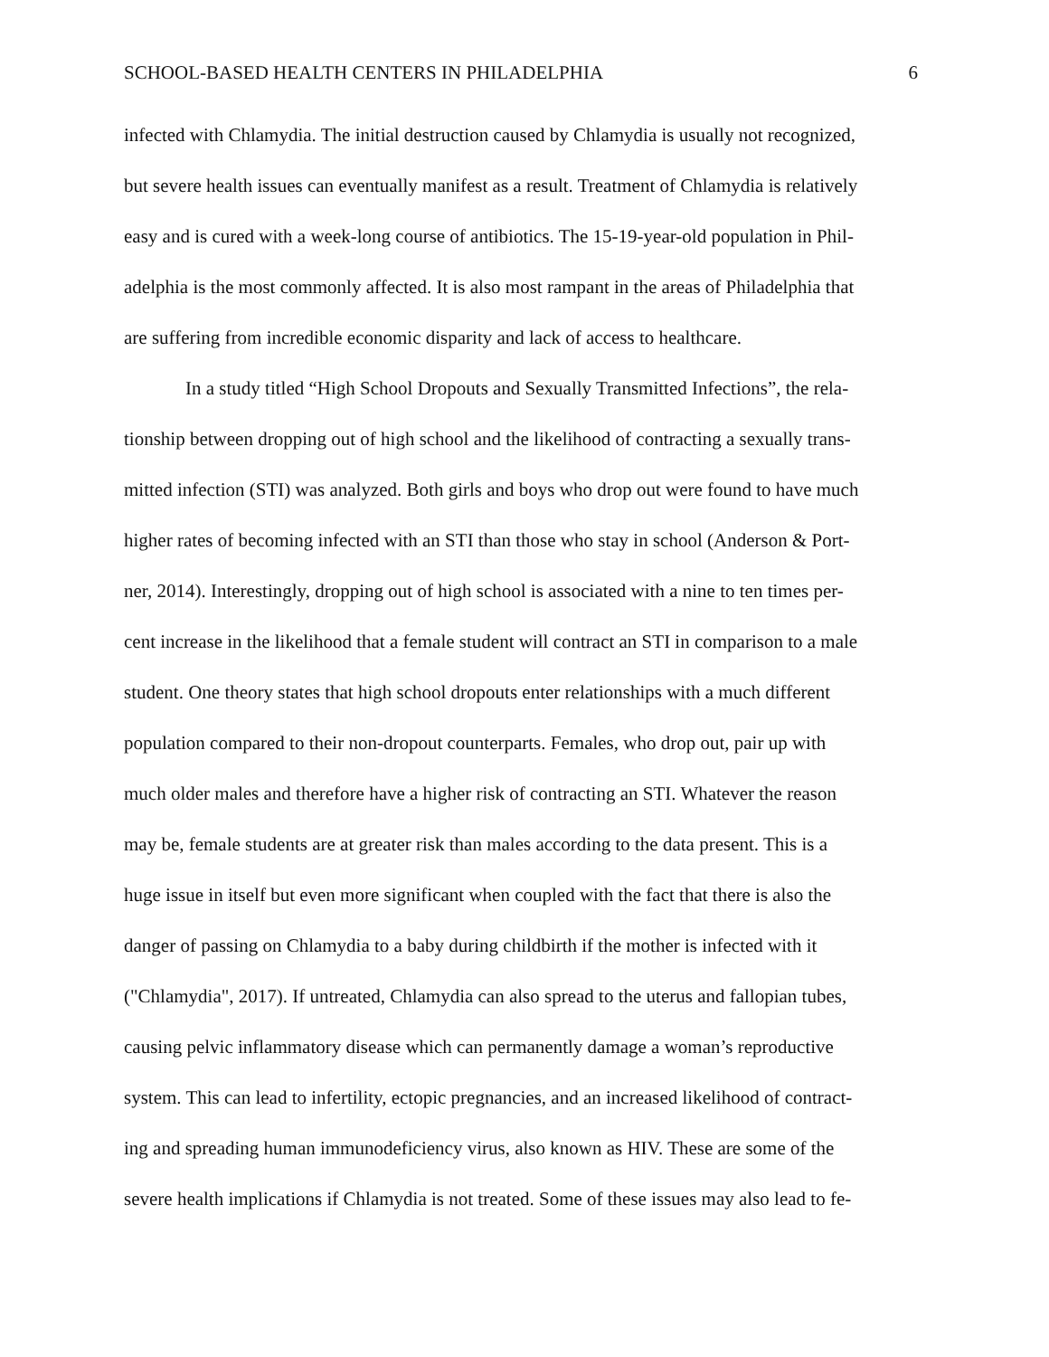SCHOOL-BASED HEALTH CENTERS IN PHILADELPHIA 6
infected with Chlamydia. The initial destruction caused by Chlamydia is usually not recognized,
but severe health issues can eventually manifest as a result. Treatment of Chlamydia is relatively
easy and is cured with a week-long course of antibiotics. The 15-19-year-old population in Phil-
adelphia is the most commonly affected. It is also most rampant in the areas of Philadelphia that
are suffering from incredible economic disparity and lack of access to healthcare.
In a study titled “High School Dropouts and Sexually Transmitted Infections”, the rela-
tionship between dropping out of high school and the likelihood of contracting a sexually trans-
mitted infection (STI) was analyzed. Both girls and boys who drop out were found to have much
higher rates of becoming infected with an STI than those who stay in school (Anderson & Port-
ner, 2014). Interestingly, dropping out of high school is associated with a nine to ten times per-
cent increase in the likelihood that a female student will contract an STI in comparison to a male
student. One theory states that high school dropouts enter relationships with a much different
population compared to their non-dropout counterparts. Females, who drop out, pair up with
much older males and therefore have a higher risk of contracting an STI. Whatever the reason
may be, female students are at greater risk than males according to the data present. This is a
huge issue in itself but even more significant when coupled with the fact that there is also the
danger of passing on Chlamydia to a baby during childbirth if the mother is infected with it
("Chlamydia", 2017). If untreated, Chlamydia can also spread to the uterus and fallopian tubes,
causing pelvic inflammatory disease which can permanently damage a woman’s reproductive
system. This can lead to infertility, ectopic pregnancies, and an increased likelihood of contract-
ing and spreading human immunodeficiency virus, also known as HIV. These are some of the
severe health implications if Chlamydia is not treated. Some of these issues may also lead to fe-